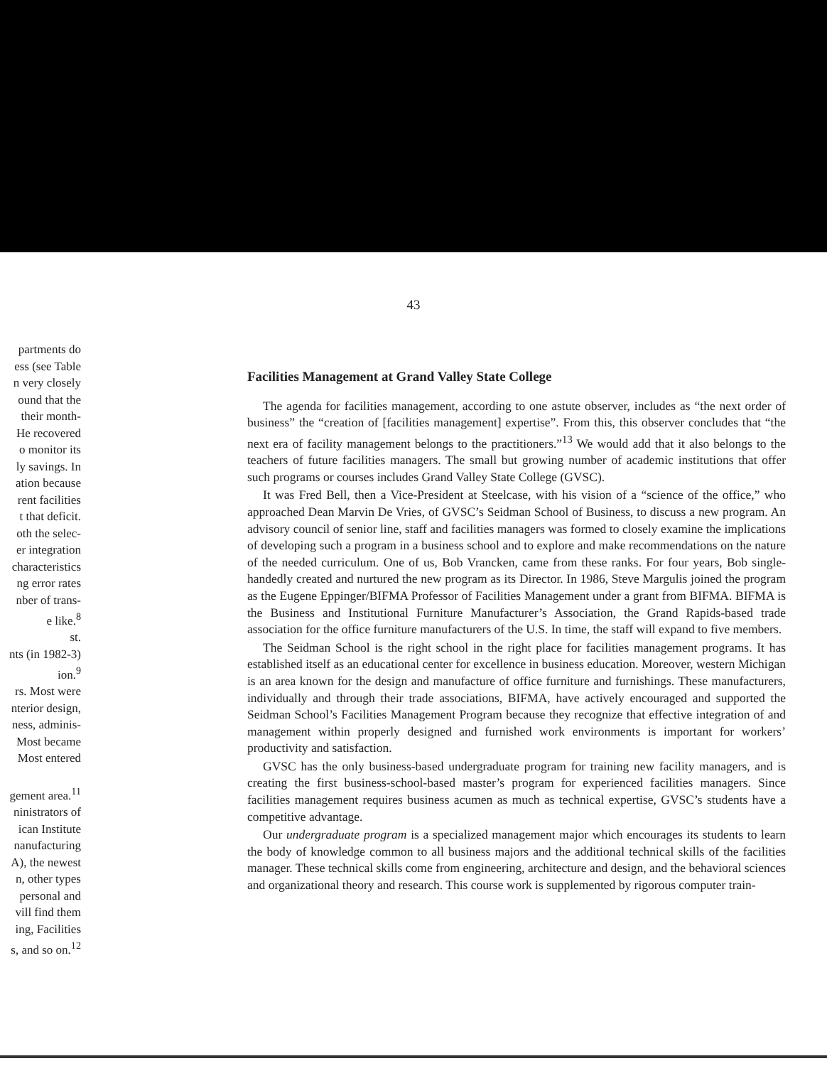43
partments do
ess (see Table
n very closely
ound that the
their month-
He recovered
o monitor its
ly savings. In
ation because
rent facilities
t that deficit.
oth the selec-
er integration
characteristics
ng error rates
nber of trans-
e like.<sup>8</sup>
st.
nts (in 1982-3)
ion.<sup>9</sup>
rs. Most were
nterior design,
ness, adminis-
Most became
Most entered
gement area.<sup>11</sup>
ninistrators of
ican Institute
nanufacturing
A), the newest
n, other types
personal and
vill find them
ing, Facilities
s, and so on.<sup>12</sup>
Facilities Management at Grand Valley State College
The agenda for facilities management, according to one astute observer, includes as “the next order of business” the “creation of [facilities management] expertise”. From this, this observer concludes that “the next era of facility management belongs to the practitioners.”<sup>13</sup> We would add that it also belongs to the teachers of future facilities managers. The small but growing number of academic institutions that offer such programs or courses includes Grand Valley State College (GVSC).
It was Fred Bell, then a Vice-President at Steelcase, with his vision of a “science of the office,” who approached Dean Marvin De Vries, of GVSC’s Seidman School of Business, to discuss a new program. An advisory council of senior line, staff and facilities managers was formed to closely examine the implications of developing such a program in a business school and to explore and make recommendations on the nature of the needed curriculum. One of us, Bob Vrancken, came from these ranks. For four years, Bob single-handedly created and nurtured the new program as its Director. In 1986, Steve Margulis joined the program as the Eugene Eppinger/BIFMA Professor of Facilities Management under a grant from BIFMA. BIFMA is the Business and Institutional Furniture Manufacturer’s Association, the Grand Rapids-based trade association for the office furniture manufacturers of the U.S. In time, the staff will expand to five members.
The Seidman School is the right school in the right place for facilities management programs. It has established itself as an educational center for excellence in business education. Moreover, western Michigan is an area known for the design and manufacture of office furniture and furnishings. These manufacturers, individually and through their trade associations, BIFMA, have actively encouraged and supported the Seidman School’s Facilities Management Program because they recognize that effective integration of and management within properly designed and furnished work environments is important for workers’ productivity and satisfaction.
GVSC has the only business-based undergraduate program for training new facility managers, and is creating the first business-school-based master’s program for experienced facilities managers. Since facilities management requires business acumen as much as technical expertise, GVSC’s students have a competitive advantage.
Our undergraduate program is a specialized management major which encourages its students to learn the body of knowledge common to all business majors and the additional technical skills of the facilities manager. These technical skills come from engineering, architecture and design, and the behavioral sciences and organizational theory and research. This course work is supplemented by rigorous computer train-